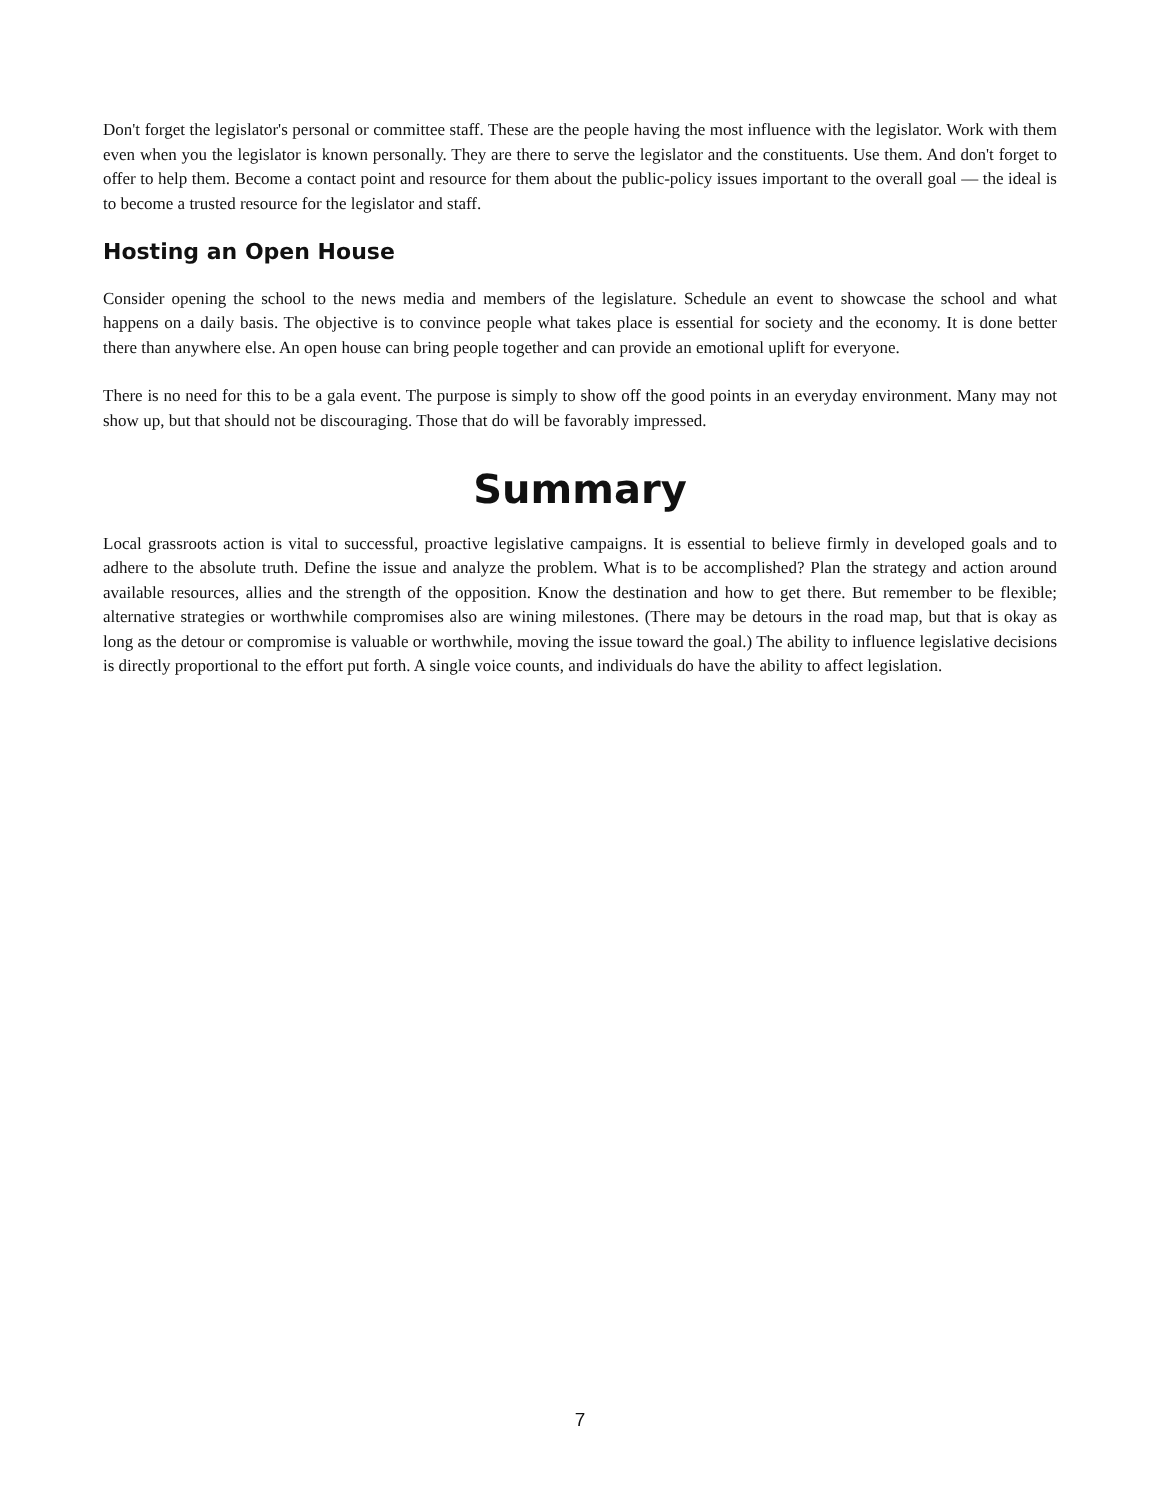Don't forget the legislator's personal or committee staff. These are the people having the most influence with the legislator. Work with them even when you the legislator is known personally. They are there to serve the legislator and the constituents. Use them. And don't forget to offer to help them. Become a contact point and resource for them about the public-policy issues important to the overall goal — the ideal is to become a trusted resource for the legislator and staff.
Hosting an Open House
Consider opening the school to the news media and members of the legislature. Schedule an event to showcase the school and what happens on a daily basis. The objective is to convince people what takes place is essential for society and the economy. It is done better there than anywhere else. An open house can bring people together and can provide an emotional uplift for everyone.
There is no need for this to be a gala event. The purpose is simply to show off the good points in an everyday environment. Many may not show up, but that should not be discouraging. Those that do will be favorably impressed.
Summary
Local grassroots action is vital to successful, proactive legislative campaigns. It is essential to believe firmly in developed goals and to adhere to the absolute truth. Define the issue and analyze the problem. What is to be accomplished? Plan the strategy and action around available resources, allies and the strength of the opposition. Know the destination and how to get there. But remember to be flexible; alternative strategies or worthwhile compromises also are wining milestones. (There may be detours in the road map, but that is okay as long as the detour or compromise is valuable or worthwhile, moving the issue toward the goal.) The ability to influence legislative decisions is directly proportional to the effort put forth. A single voice counts, and individuals do have the ability to affect legislation.
7